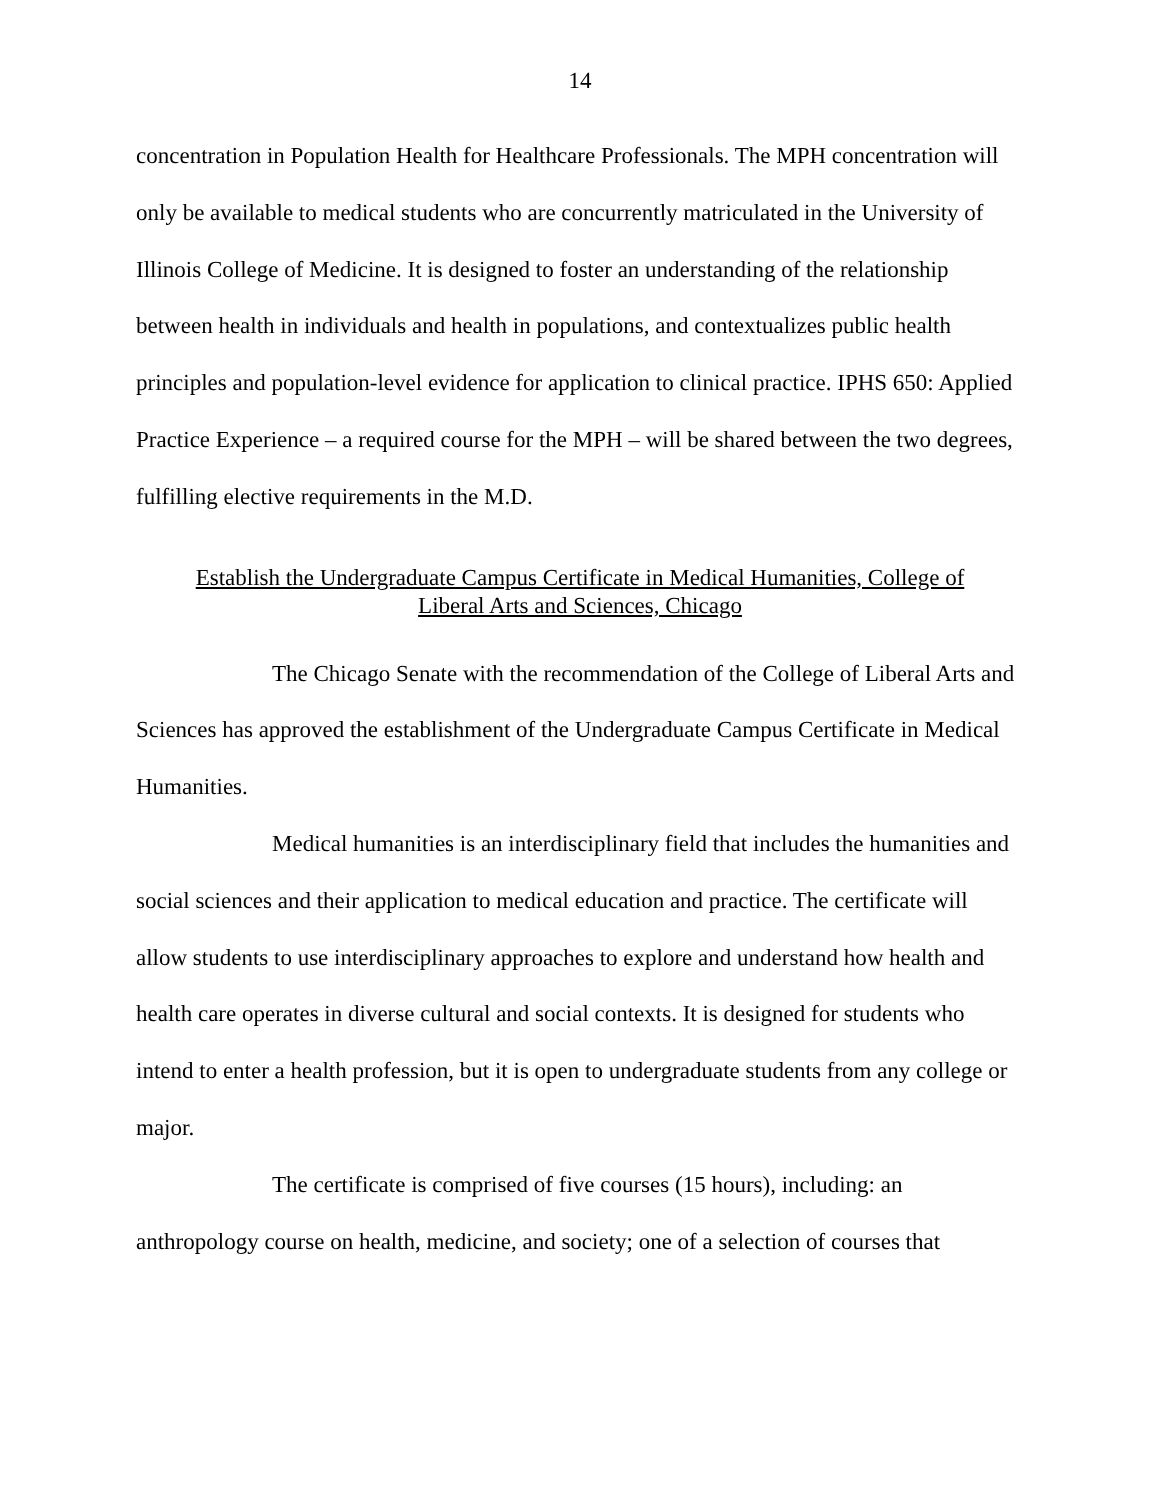14
concentration in Population Health for Healthcare Professionals. The MPH concentration will only be available to medical students who are concurrently matriculated in the University of Illinois College of Medicine. It is designed to foster an understanding of the relationship between health in individuals and health in populations, and contextualizes public health principles and population-level evidence for application to clinical practice. IPHS 650: Applied Practice Experience – a required course for the MPH – will be shared between the two degrees, fulfilling elective requirements in the M.D.
Establish the Undergraduate Campus Certificate in Medical Humanities, College of
Liberal Arts and Sciences, Chicago
The Chicago Senate with the recommendation of the College of Liberal Arts and Sciences has approved the establishment of the Undergraduate Campus Certificate in Medical Humanities.
Medical humanities is an interdisciplinary field that includes the humanities and social sciences and their application to medical education and practice. The certificate will allow students to use interdisciplinary approaches to explore and understand how health and health care operates in diverse cultural and social contexts. It is designed for students who intend to enter a health profession, but it is open to undergraduate students from any college or major.
The certificate is comprised of five courses (15 hours), including: an anthropology course on health, medicine, and society; one of a selection of courses that